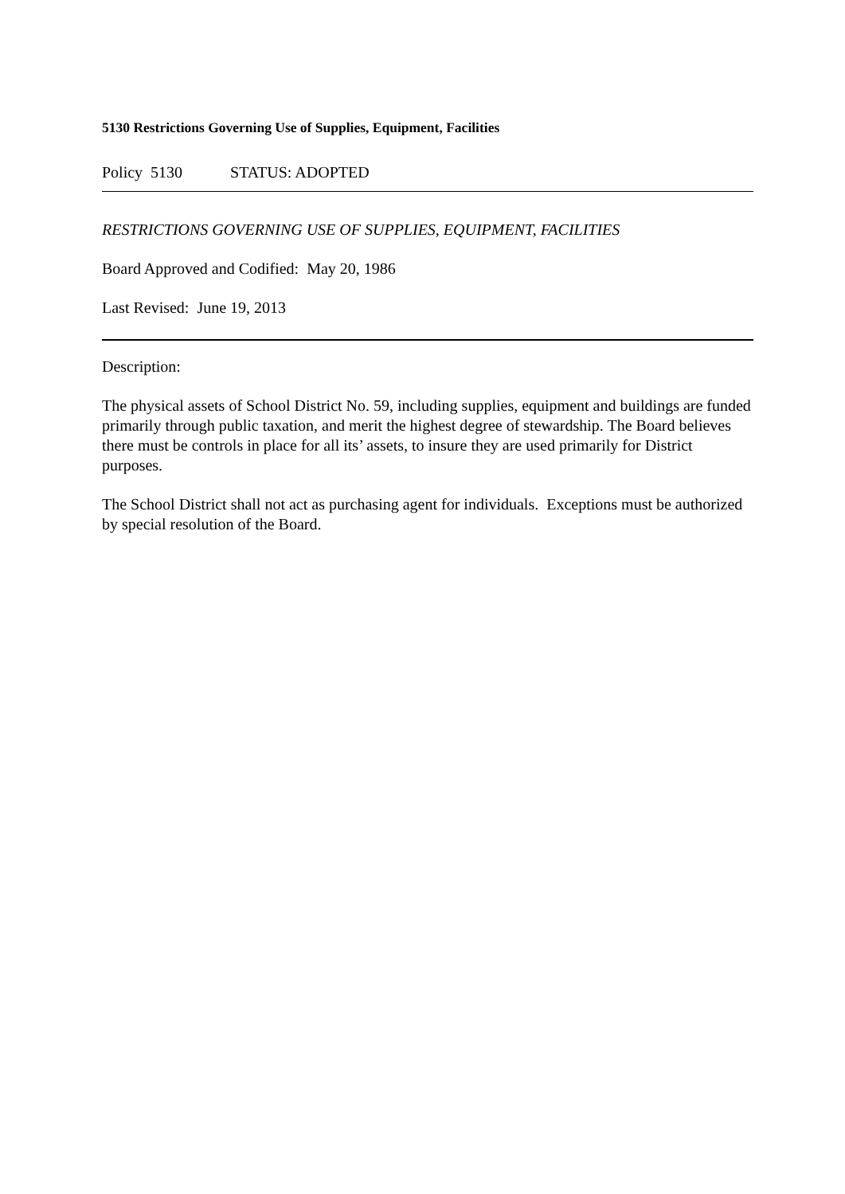5130 Restrictions Governing Use of Supplies, Equipment, Facilities
Policy 5130 STATUS: ADOPTED
RESTRICTIONS GOVERNING USE OF SUPPLIES, EQUIPMENT, FACILITIES
Board Approved and Codified: May 20, 1986
Last Revised: June 19, 2013
Description:
The physical assets of School District No. 59, including supplies, equipment and buildings are funded primarily through public taxation, and merit the highest degree of stewardship. The Board believes there must be controls in place for all its’ assets, to insure they are used primarily for District purposes.
The School District shall not act as purchasing agent for individuals. Exceptions must be authorized by special resolution of the Board.